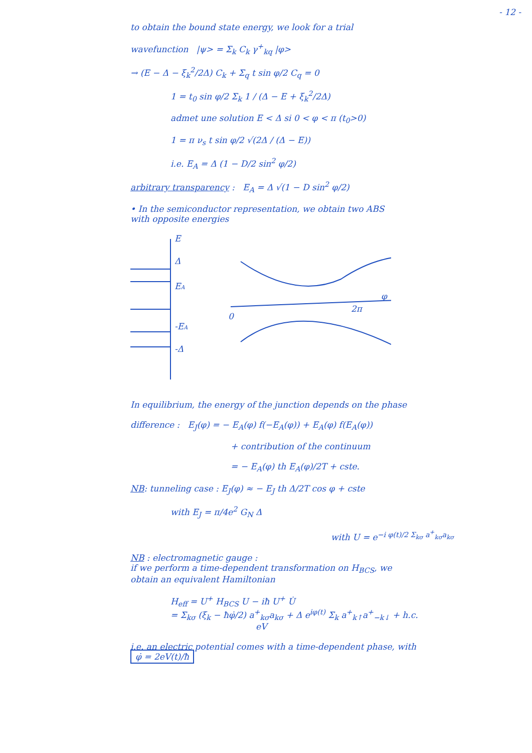- 12 -
to obtain the bound state energy, we look for a trial
wavefunction |ψ> = Σ<sub>k</sub> C<sub>k</sub> γ<sup>+</sup><sub>kq</sub> |φ>
→ (E − Δ − ξ<sub>k</sub><sup>2</sup>/2Δ) C<sub>k</sub> + Σ<sub>q</sub> t sin φ/2 C<sub>q</sub> = 0
1 = t<sub>0</sub> sin φ/2 Σ<sub>k</sub> 1 / (Δ − E + ξ<sub>k</sub><sup>2</sup>/2Δ)
admet une solution E < Δ si 0 < φ < π (t<sub>0</sub>>0)
1 = π ν<sub>s</sub> t sin φ/2 √(2Δ / (Δ − E))
i.e. E<sub>A</sub> = Δ (1 − D/2 sin<sup>2</sup> φ/2)
arbitrary transparency : E<sub>A</sub> = Δ √(1 − D sin<sup>2</sup> φ/2)
• In the semiconductor representation, we obtain two ABS
with opposite energies
E
Δ
EA
-EA
-Δ
0
2π
φ
In equilibrium, the energy of the junction depends on the phase
difference : E<sub>J</sub>(φ) = − E<sub>A</sub>(φ) f(−E<sub>A</sub>(φ)) + E<sub>A</sub>(φ) f(E<sub>A</sub>(φ))
+ contribution of the continuum
= − E<sub>A</sub>(φ) th E<sub>A</sub>(φ)/2T + cste.
NB: tunneling case : E<sub>J</sub>(φ) ≈ − E<sub>J</sub> th Δ/2T cos φ + cste
with E<sub>J</sub> = π/4e<sup>2</sup> G<sub>N</sub> Δ
with U = e<sup>−i φ(t)/2 Σ<sub>kσ</sub> a<sup>+</sup><sub>kσ</sub>a<sub>kσ</sub></sup>
NB : electromagnetic gauge :
if we perform a time-dependent transformation on H<sub>BCS</sub>, we
obtain an equivalent Hamiltonian
H<sub>eff</sub> = U<sup>+</sup> H<sub>BCS</sub> U − iħ U<sup>+</sup> U̇
= Σ<sub>kσ</sub> (ξ<sub>k</sub> − ħφ̇/2) a<sup>+</sup><sub>kσ</sub>a<sub>kσ</sub> + Δ e<sup>iφ(t)</sup> Σ<sub>k</sub> a<sup>+</sup><sub>k↑</sub>a<sup>+</sup><sub>−k↓</sub> + h.c.
eV
i.e. an electric potential comes with a time-dependent phase, with
φ̇ = 2eV(t)/ħ